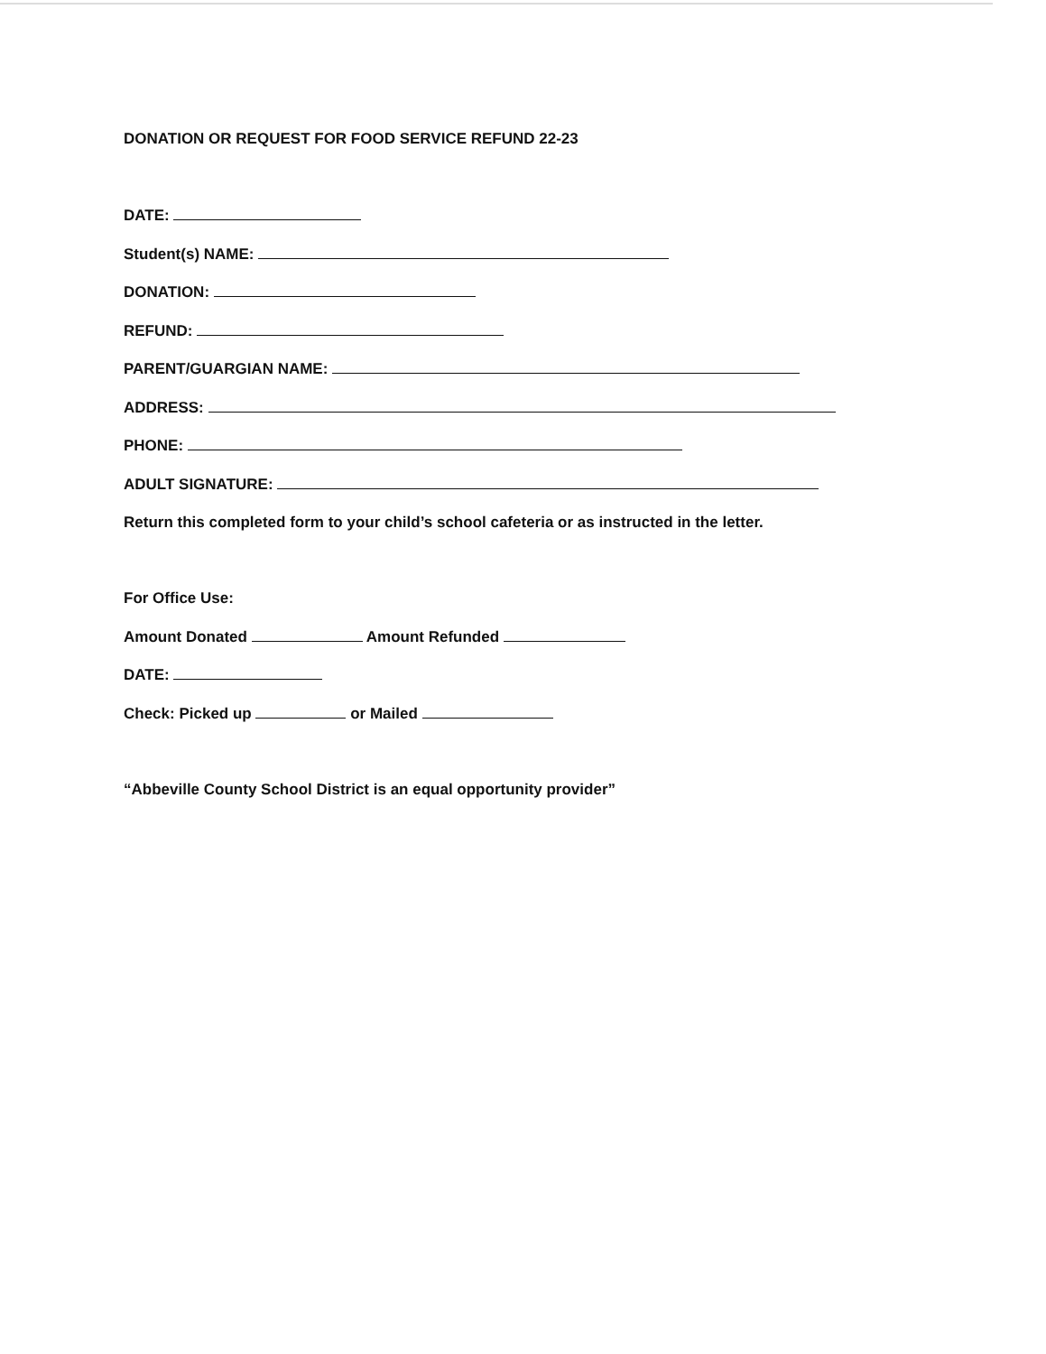DONATION OR REQUEST FOR FOOD SERVICE REFUND 22-23
DATE:
Student(s) NAME:
DONATION:
REFUND:
PARENT/GUARGIAN NAME:
ADDRESS:
PHONE:
ADULT SIGNATURE:
Return this completed form to your child’s school cafeteria or as instructed in the letter.
For Office Use:
Amount Donated Amount Refunded
DATE:
Check: Picked up or Mailed
“Abbeville County School District is an equal opportunity provider”